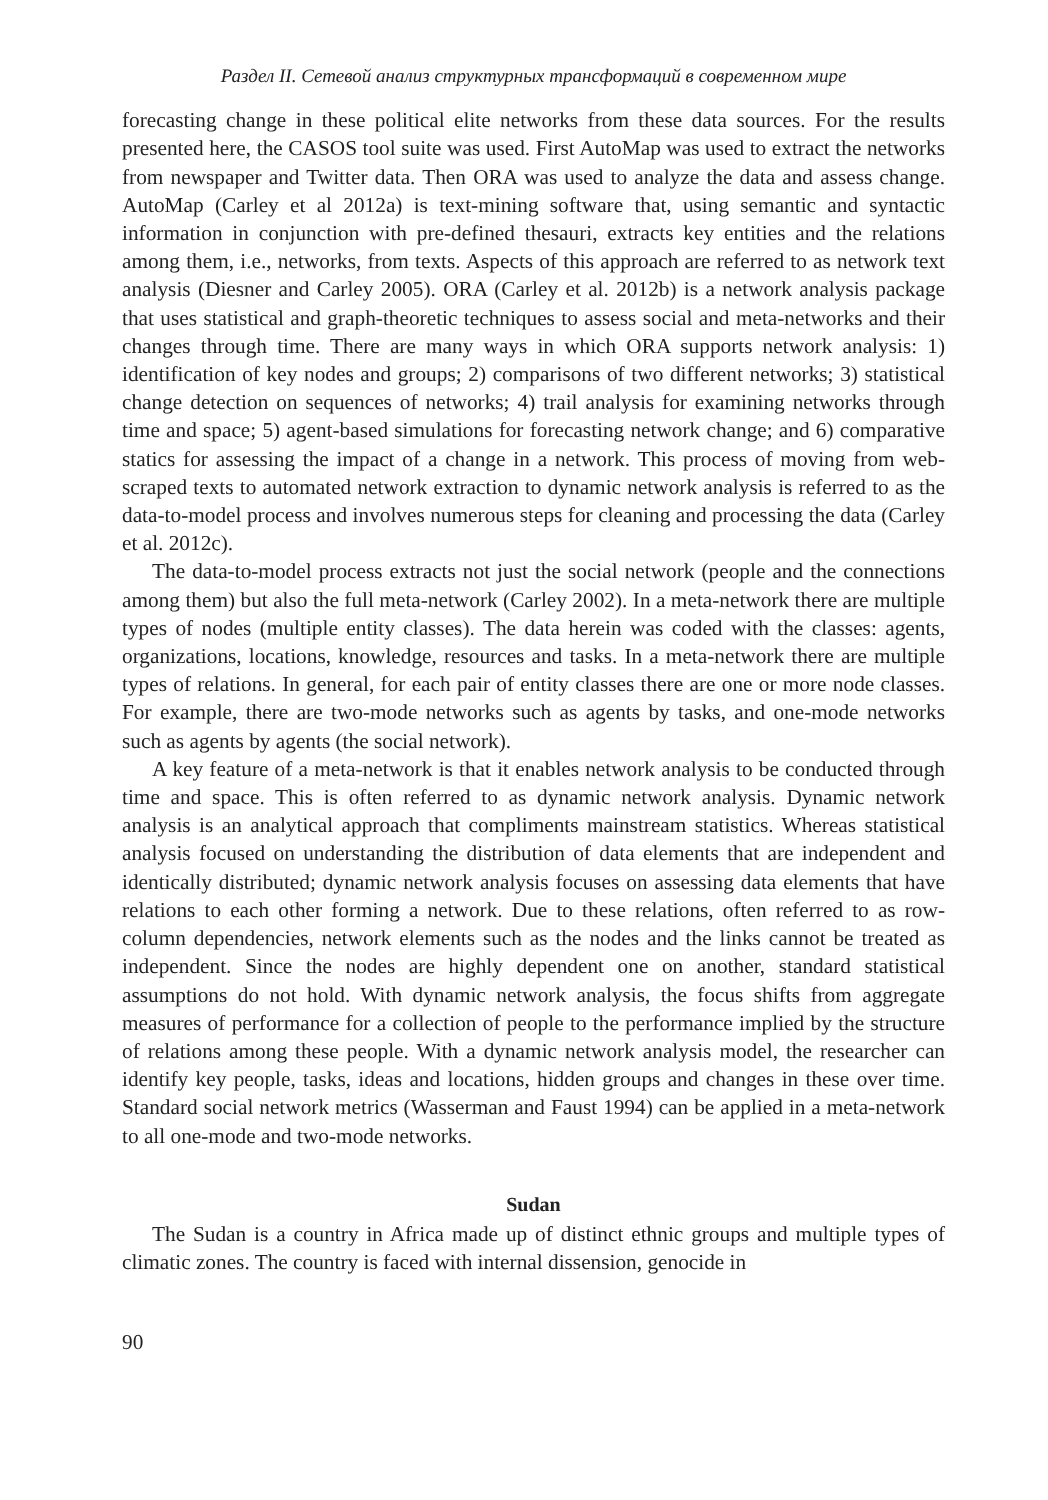Раздел II. Сетевой анализ структурных трансформаций в современном мире
forecasting change in these political elite networks from these data sources. For the results presented here, the CASOS tool suite was used. First AutoMap was used to extract the networks from newspaper and Twitter data. Then ORA was used to analyze the data and assess change. AutoMap (Carley et al 2012a) is text-mining software that, using semantic and syntactic information in conjunction with pre-defined thesauri, extracts key entities and the relations among them, i.e., networks, from texts. Aspects of this approach are referred to as network text analysis (Diesner and Carley 2005). ORA (Carley et al. 2012b) is a network analysis package that uses statistical and graph-theoretic techniques to assess social and meta-networks and their changes through time. There are many ways in which ORA supports network analysis: 1) identification of key nodes and groups; 2) comparisons of two different networks; 3) statistical change detection on sequences of networks; 4) trail analysis for examining networks through time and space; 5) agent-based simulations for forecasting network change; and 6) comparative statics for assessing the impact of a change in a network. This process of moving from web-scraped texts to automated network extraction to dynamic network analysis is referred to as the data-to-model process and involves numerous steps for cleaning and processing the data (Carley et al. 2012c).
The data-to-model process extracts not just the social network (people and the connections among them) but also the full meta-network (Carley 2002). In a meta-network there are multiple types of nodes (multiple entity classes). The data herein was coded with the classes: agents, organizations, locations, knowledge, resources and tasks. In a meta-network there are multiple types of relations. In general, for each pair of entity classes there are one or more node classes. For example, there are two-mode networks such as agents by tasks, and one-mode networks such as agents by agents (the social network).
A key feature of a meta-network is that it enables network analysis to be conducted through time and space. This is often referred to as dynamic network analysis. Dynamic network analysis is an analytical approach that compliments mainstream statistics. Whereas statistical analysis focused on understanding the distribution of data elements that are independent and identically distributed; dynamic network analysis focuses on assessing data elements that have relations to each other forming a network. Due to these relations, often referred to as row-column dependencies, network elements such as the nodes and the links cannot be treated as independent. Since the nodes are highly dependent one on another, standard statistical assumptions do not hold. With dynamic network analysis, the focus shifts from aggregate measures of performance for a collection of people to the performance implied by the structure of relations among these people. With a dynamic network analysis model, the researcher can identify key people, tasks, ideas and locations, hidden groups and changes in these over time. Standard social network metrics (Wasserman and Faust 1994) can be applied in a meta-network to all one-mode and two-mode networks.
Sudan
The Sudan is a country in Africa made up of distinct ethnic groups and multiple types of climatic zones. The country is faced with internal dissension, genocide in
90